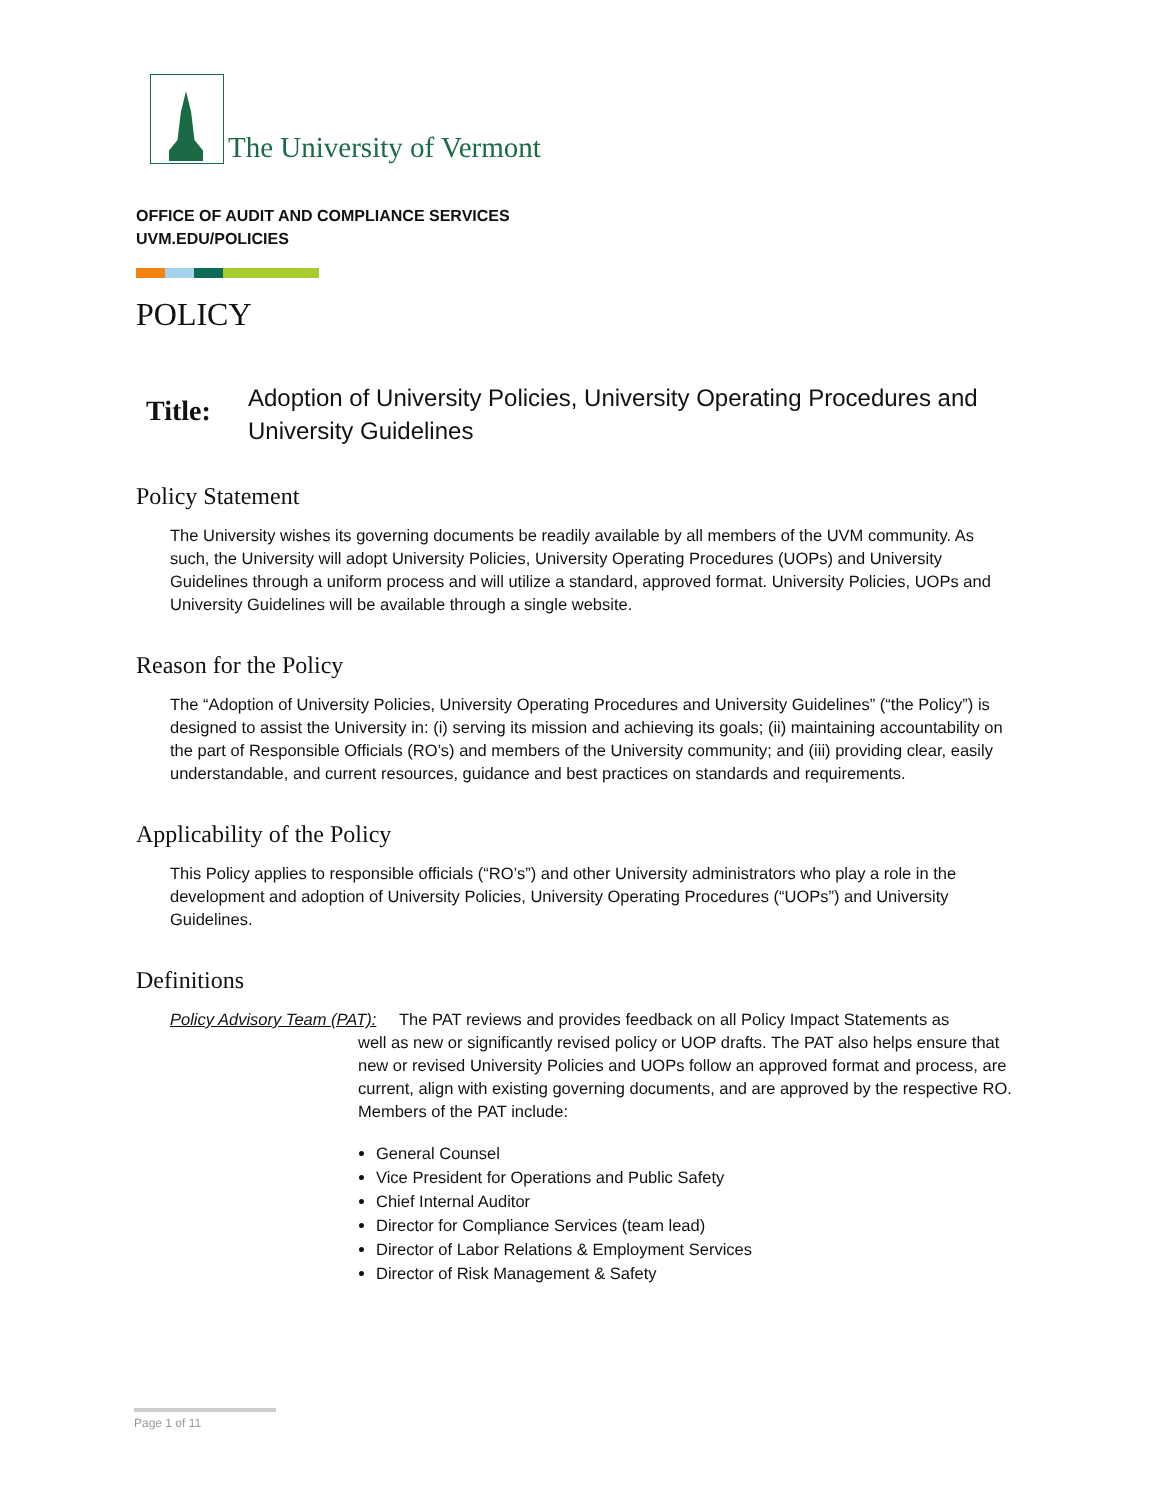The University of Vermont
OFFICE OF AUDIT AND COMPLIANCE SERVICES
UVM.EDU/POLICIES
POLICY
Title:
Adoption of University Policies, University Operating Procedures and University Guidelines
Policy Statement
The University wishes its governing documents be readily available by all members of the UVM community. As such, the University will adopt University Policies, University Operating Procedures (UOPs) and University Guidelines through a uniform process and will utilize a standard, approved format. University Policies, UOPs and University Guidelines will be available through a single website.
Reason for the Policy
The “Adoption of University Policies, University Operating Procedures and University Guidelines” (“the Policy”) is designed to assist the University in: (i) serving its mission and achieving its goals; (ii) maintaining accountability on the part of Responsible Officials (RO’s) and members of the University community; and (iii) providing clear, easily understandable, and current resources, guidance and best practices on standards and requirements.
Applicability of the Policy
This Policy applies to responsible officials (“RO’s”) and other University administrators who play a role in the development and adoption of University Policies, University Operating Procedures (“UOPs”) and University Guidelines.
Definitions
Policy Advisory Team (PAT): The PAT reviews and provides feedback on all Policy Impact Statements as
well as new or significantly revised policy or UOP drafts. The PAT also helps ensure that new or revised University Policies and UOPs follow an approved format and process, are current, align with existing governing documents, and are approved by the respective RO. Members of the PAT include:
General Counsel
Vice President for Operations and Public Safety
Chief Internal Auditor
Director for Compliance Services (team lead)
Director of Labor Relations & Employment Services
Director of Risk Management & Safety
Page 1 of 11